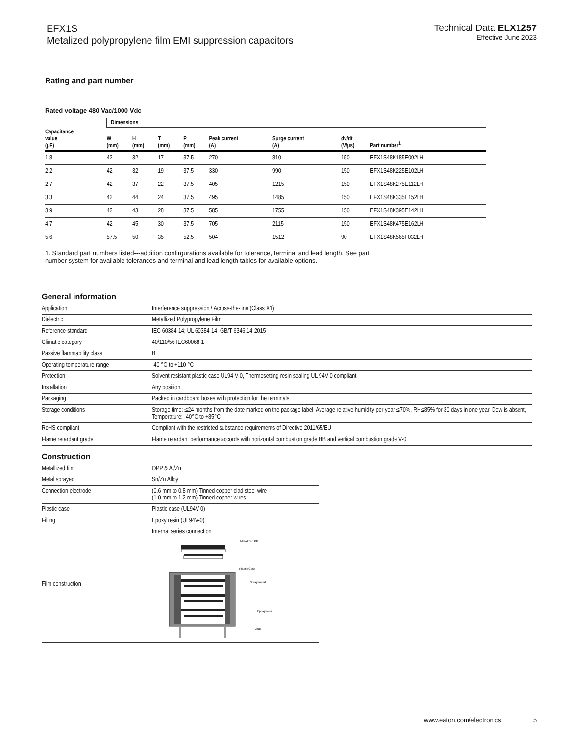EFX1S
Metalized polypropylene film EMI suppression capacitors
Technical Data ELX1257
Effective June 2023
Rating and part number
Rated voltage 480 Vac/1000 Vdc
| | Dimensions | | | | | | | |
| --- | --- | --- | --- | --- | --- | --- | --- | --- |
| Capacitance value (µF) | W (mm) | H (mm) | T (mm) | P (mm) | Peak current (A) | Surge current (A) | dv/dt (V/µs) | Part number<sup>1</sup> |
| 1.8 | 42 | 32 | 17 | 37.5 | 270 | 810 | 150 | EFX1S48K185E092LH |
| 2.2 | 42 | 32 | 19 | 37.5 | 330 | 990 | 150 | EFX1S48K225E102LH |
| 2.7 | 42 | 37 | 22 | 37.5 | 405 | 1215 | 150 | EFX1S48K275E112LH |
| 3.3 | 42 | 44 | 24 | 37.5 | 495 | 1485 | 150 | EFX1S48K335E152LH |
| 3.9 | 42 | 43 | 28 | 37.5 | 585 | 1755 | 150 | EFX1S48K395E142LH |
| 4.7 | 42 | 45 | 30 | 37.5 | 705 | 2115 | 150 | EFX1S48K475E162LH |
| 5.6 | 57.5 | 50 | 35 | 52.5 | 504 | 1512 | 90 | EFX1S48K565F032LH |
1. Standard part numbers listed---addition confirgurations available for tolerance, terminal and lead length. See part number system for available tolerances and terminal and lead length tables for available options.
General information
| Application | Interference suppression \ Across-the-line (Class X1) |
| Dielectric | Metallized Polypropylene Film |
| Reference standard | IEC 60384-14; UL 60384-14; GB/T 6346.14-2015 |
| Climatic category | 40/110/56 IEC60068-1 |
| Passive flammability class | B |
| Operating temperature range | -40 °C to +110 °C |
| Protection | Solvent resistant plastic case UL94 V-0, Thermosetting resin sealing UL 94V-0 compliant |
| Installation | Any position |
| Packaging | Packed in cardboard boxes with protection for the terminals |
| Storage conditions | Storage time: ≤24 months from the date marked on the package label, Average relative humidity per year ≤70%, RH≤85% for 30 days in one year, Dew is absent, Temperature: -40°C to +85°C |
| RoHS compliant | Compliant with the restricted substance requirements of Directive 2011/65/EU |
| Flame retardant grade | Flame retardant performance accords with horizontal combustion grade HB and vertical combustion grade V-0 |
Construction
| Metallized film | OPP & Al/Zn |
| Metal sprayed | Sn/Zn Alloy |
| Connection electrode | (0.6 mm to 0.8 mm) Tinned copper clad steel wire (1.0 mm to 1.2 mm) Tinned copper wires |
| Plastic case | Plastic case (UL94V-0) |
| Filling | Epoxy resin (UL94V-0) |
| Film construction | Internal series connection Metallized PP Plastic Case Spray metal Epoxy resin Lead |
www.eaton.com/electronics 5